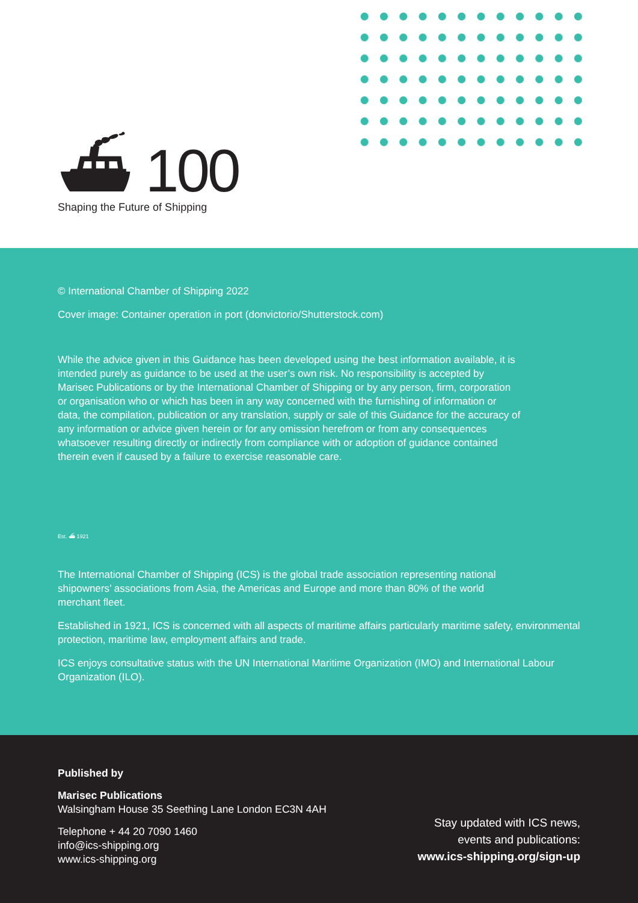⛴ 100
Shaping the Future of Shipping
© International Chamber of Shipping 2022
Cover image: Container operation in port (donvictorio/Shutterstock.com)
While the advice given in this Guidance has been developed using the best information available, it is intended purely as guidance to be used at the user’s own risk. No responsibility is accepted by Marisec Publications or by the International Chamber of Shipping or by any person, firm, corporation or organisation who or which has been in any way concerned with the furnishing of information or data, the compilation, publication or any translation, supply or sale of this Guidance for the accuracy of any information or advice given herein or for any omission herefrom or from any consequences whatsoever resulting directly or indirectly from compliance with or adoption of guidance contained therein even if caused by a failure to exercise reasonable care.
Est. ⛴ 1921
The International Chamber of Shipping (ICS) is the global trade association representing national shipowners’ associations from Asia, the Americas and Europe and more than 80% of the world merchant fleet.
Established in 1921, ICS is concerned with all aspects of maritime affairs particularly maritime safety, environmental protection, maritime law, employment affairs and trade.
ICS enjoys consultative status with the UN International Maritime Organization (IMO) and International Labour Organization (ILO).
Published by
Marisec Publications
Walsingham House 35 Seething Lane London EC3N 4AH
Telephone + 44 20 7090 1460
info@ics-shipping.org
www.ics-shipping.org
Stay updated with ICS news,
events and publications:
www.ics-shipping.org/sign-up